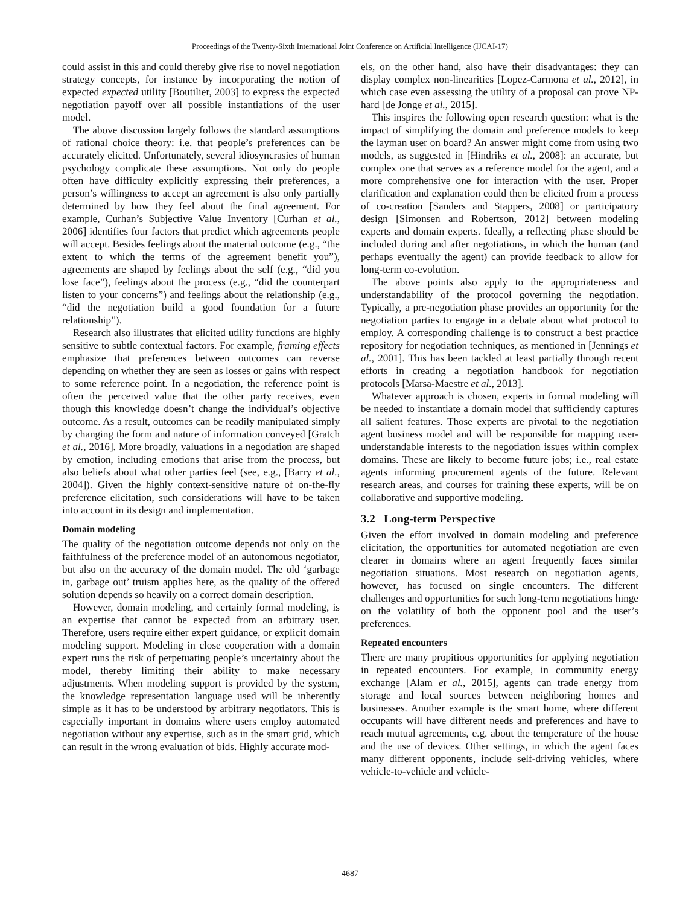Proceedings of the Twenty-Sixth International Joint Conference on Artificial Intelligence (IJCAI-17)
could assist in this and could thereby give rise to novel negotiation strategy concepts, for instance by incorporating the notion of expected expected utility [Boutilier, 2003] to express the expected negotiation payoff over all possible instantiations of the user model.
The above discussion largely follows the standard assumptions of rational choice theory: i.e. that people’s preferences can be accurately elicited. Unfortunately, several idiosyncrasies of human psychology complicate these assumptions. Not only do people often have difficulty explicitly expressing their preferences, a person’s willingness to accept an agreement is also only partially determined by how they feel about the final agreement. For example, Curhan’s Subjective Value Inventory [Curhan et al., 2006] identifies four factors that predict which agreements people will accept. Besides feelings about the material outcome (e.g., “the extent to which the terms of the agreement benefit you”), agreements are shaped by feelings about the self (e.g., “did you lose face”), feelings about the process (e.g., “did the counterpart listen to your concerns”) and feelings about the relationship (e.g., “did the negotiation build a good foundation for a future relationship”).
Research also illustrates that elicited utility functions are highly sensitive to subtle contextual factors. For example, framing effects emphasize that preferences between outcomes can reverse depending on whether they are seen as losses or gains with respect to some reference point. In a negotiation, the reference point is often the perceived value that the other party receives, even though this knowledge doesn’t change the individual’s objective outcome. As a result, outcomes can be readily manipulated simply by changing the form and nature of information conveyed [Gratch et al., 2016]. More broadly, valuations in a negotiation are shaped by emotion, including emotions that arise from the process, but also beliefs about what other parties feel (see, e.g., [Barry et al., 2004]). Given the highly context-sensitive nature of on-the-fly preference elicitation, such considerations will have to be taken into account in its design and implementation.
Domain modeling
The quality of the negotiation outcome depends not only on the faithfulness of the preference model of an autonomous negotiator, but also on the accuracy of the domain model. The old ‘garbage in, garbage out’ truism applies here, as the quality of the offered solution depends so heavily on a correct domain description.
However, domain modeling, and certainly formal modeling, is an expertise that cannot be expected from an arbitrary user. Therefore, users require either expert guidance, or explicit domain modeling support. Modeling in close cooperation with a domain expert runs the risk of perpetuating people’s uncertainty about the model, thereby limiting their ability to make necessary adjustments. When modeling support is provided by the system, the knowledge representation language used will be inherently simple as it has to be understood by arbitrary negotiators. This is especially important in domains where users employ automated negotiation without any expertise, such as in the smart grid, which can result in the wrong evaluation of bids. Highly accurate mod-
els, on the other hand, also have their disadvantages: they can display complex non-linearities [Lopez-Carmona et al., 2012], in which case even assessing the utility of a proposal can prove NP-hard [de Jonge et al., 2015].
This inspires the following open research question: what is the impact of simplifying the domain and preference models to keep the layman user on board? An answer might come from using two models, as suggested in [Hindriks et al., 2008]: an accurate, but complex one that serves as a reference model for the agent, and a more comprehensive one for interaction with the user. Proper clarification and explanation could then be elicited from a process of co-creation [Sanders and Stappers, 2008] or participatory design [Simonsen and Robertson, 2012] between modeling experts and domain experts. Ideally, a reflecting phase should be included during and after negotiations, in which the human (and perhaps eventually the agent) can provide feedback to allow for long-term co-evolution.
The above points also apply to the appropriateness and understandability of the protocol governing the negotiation. Typically, a pre-negotiation phase provides an opportunity for the negotiation parties to engage in a debate about what protocol to employ. A corresponding challenge is to construct a best practice repository for negotiation techniques, as mentioned in [Jennings et al., 2001]. This has been tackled at least partially through recent efforts in creating a negotiation handbook for negotiation protocols [Marsa-Maestre et al., 2013].
Whatever approach is chosen, experts in formal modeling will be needed to instantiate a domain model that sufficiently captures all salient features. Those experts are pivotal to the negotiation agent business model and will be responsible for mapping user-understandable interests to the negotiation issues within complex domains. These are likely to become future jobs; i.e., real estate agents informing procurement agents of the future. Relevant research areas, and courses for training these experts, will be on collaborative and supportive modeling.
3.2 Long-term Perspective
Given the effort involved in domain modeling and preference elicitation, the opportunities for automated negotiation are even clearer in domains where an agent frequently faces similar negotiation situations. Most research on negotiation agents, however, has focused on single encounters. The different challenges and opportunities for such long-term negotiations hinge on the volatility of both the opponent pool and the user’s preferences.
Repeated encounters
There are many propitious opportunities for applying negotiation in repeated encounters. For example, in community energy exchange [Alam et al., 2015], agents can trade energy from storage and local sources between neighboring homes and businesses. Another example is the smart home, where different occupants will have different needs and preferences and have to reach mutual agreements, e.g. about the temperature of the house and the use of devices. Other settings, in which the agent faces many different opponents, include self-driving vehicles, where vehicle-to-vehicle and vehicle-
4687